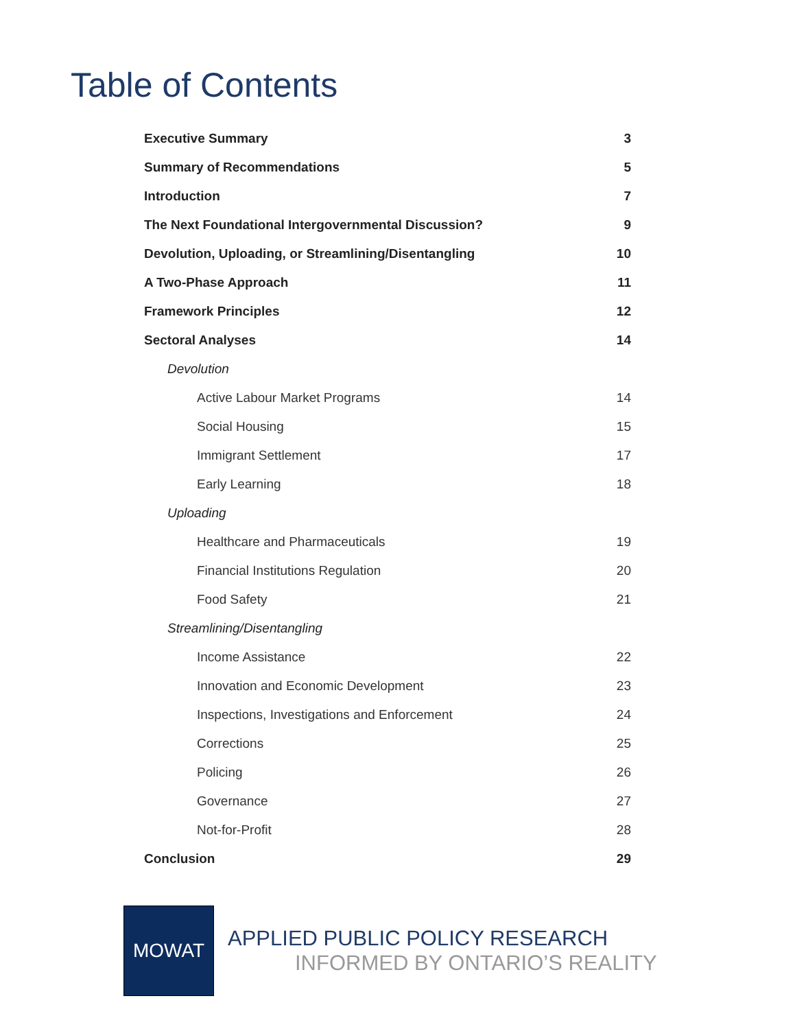Table of Contents
Executive Summary 3
Summary of Recommendations 5
Introduction 7
The Next Foundational Intergovernmental Discussion? 9
Devolution, Uploading, or Streamlining/Disentangling 10
A Two-Phase Approach 11
Framework Principles 12
Sectoral Analyses 14
Devolution
Active Labour Market Programs 14
Social Housing 15
Immigrant Settlement 17
Early Learning 18
Uploading
Healthcare and Pharmaceuticals 19
Financial Institutions Regulation 20
Food Safety 21
Streamlining/Disentangling
Income Assistance 22
Innovation and Economic Development 23
Inspections, Investigations and Enforcement 24
Corrections 25
Policing 26
Governance 27
Not-for-Profit 28
Conclusion 29
MOWAT
APPLIED PUBLIC POLICY RESEARCH
INFORMED BY ONTARIO’S REALITY